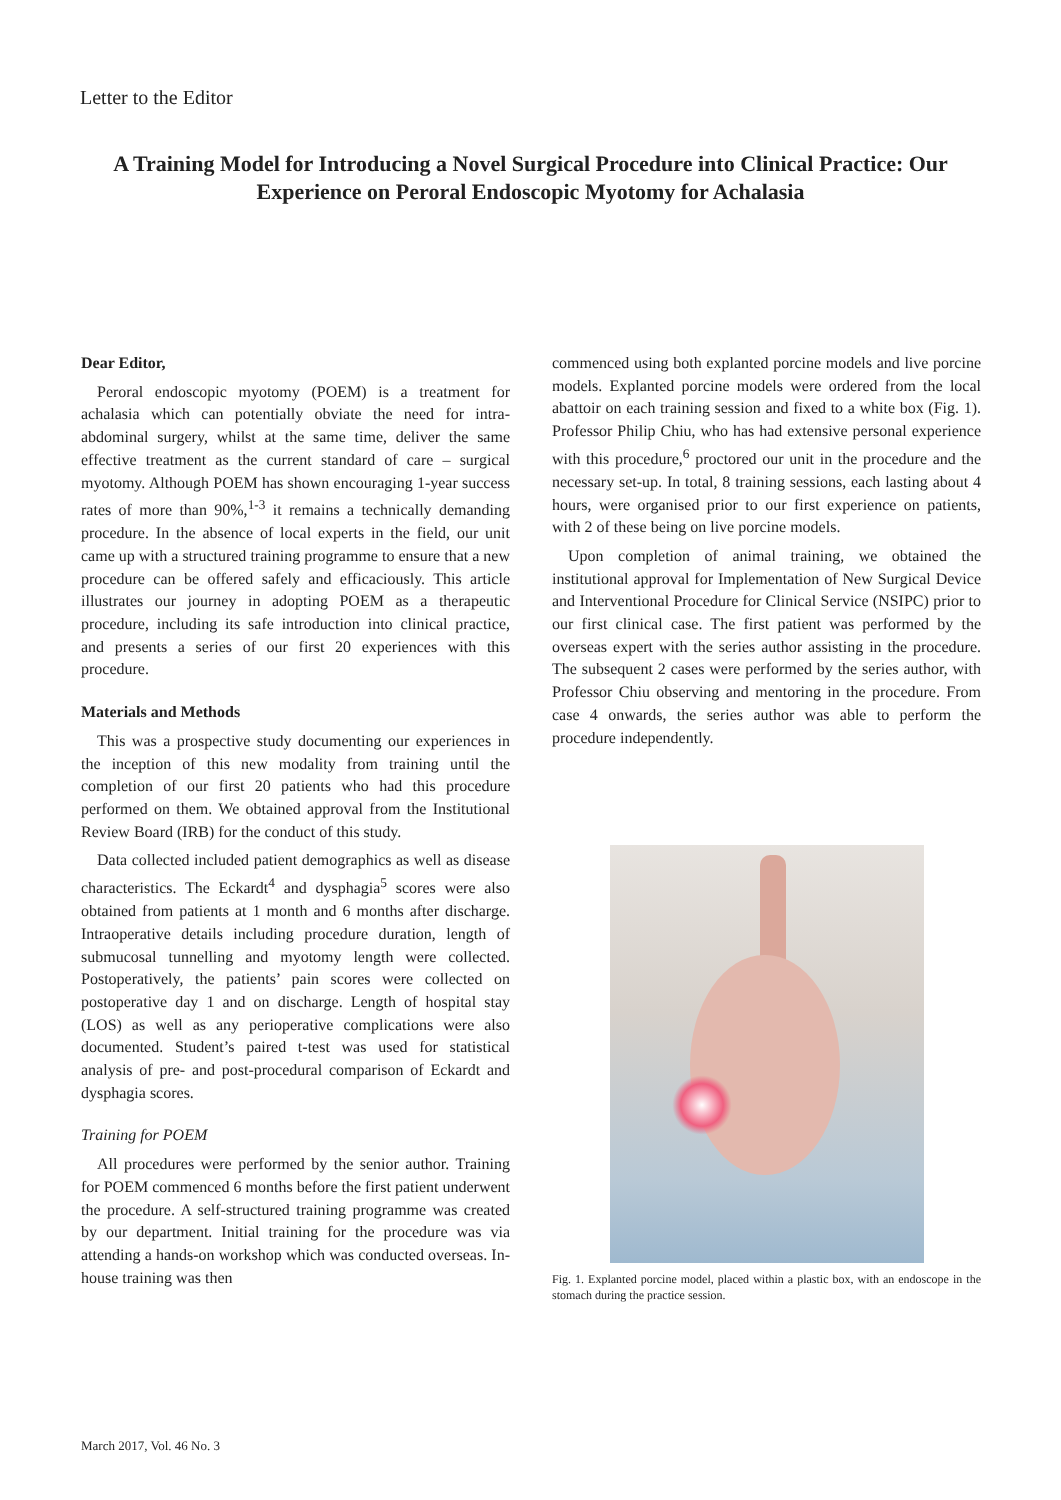Letter to the Editor
A Training Model for Introducing a Novel Surgical Procedure into Clinical Practice: Our Experience on Peroral Endoscopic Myotomy for Achalasia
Dear Editor,
Peroral endoscopic myotomy (POEM) is a treatment for achalasia which can potentially obviate the need for intra-abdominal surgery, whilst at the same time, deliver the same effective treatment as the current standard of care – surgical myotomy. Although POEM has shown encouraging 1-year success rates of more than 90%,<sup>1-3</sup> it remains a technically demanding procedure. In the absence of local experts in the field, our unit came up with a structured training programme to ensure that a new procedure can be offered safely and efficaciously. This article illustrates our journey in adopting POEM as a therapeutic procedure, including its safe introduction into clinical practice, and presents a series of our first 20 experiences with this procedure.
Materials and Methods
This was a prospective study documenting our experiences in the inception of this new modality from training until the completion of our first 20 patients who had this procedure performed on them. We obtained approval from the Institutional Review Board (IRB) for the conduct of this study.
Data collected included patient demographics as well as disease characteristics. The Eckardt<sup>4</sup> and dysphagia<sup>5</sup> scores were also obtained from patients at 1 month and 6 months after discharge. Intraoperative details including procedure duration, length of submucosal tunnelling and myotomy length were collected. Postoperatively, the patients’ pain scores were collected on postoperative day 1 and on discharge. Length of hospital stay (LOS) as well as any perioperative complications were also documented. Student’s paired t-test was used for statistical analysis of pre- and post-procedural comparison of Eckardt and dysphagia scores.
Training for POEM
All procedures were performed by the senior author. Training for POEM commenced 6 months before the first patient underwent the procedure. A self-structured training programme was created by our department. Initial training for the procedure was via attending a hands-on workshop which was conducted overseas. In-house training was then
commenced using both explanted porcine models and live porcine models. Explanted porcine models were ordered from the local abattoir on each training session and fixed to a white box (Fig. 1). Professor Philip Chiu, who has had extensive personal experience with this procedure,<sup>6</sup> proctored our unit in the procedure and the necessary set-up. In total, 8 training sessions, each lasting about 4 hours, were organised prior to our first experience on patients, with 2 of these being on live porcine models.
Upon completion of animal training, we obtained the institutional approval for Implementation of New Surgical Device and Interventional Procedure for Clinical Service (NSIPC) prior to our first clinical case. The first patient was performed by the overseas expert with the series author assisting in the procedure. The subsequent 2 cases were performed by the series author, with Professor Chiu observing and mentoring in the procedure. From case 4 onwards, the series author was able to perform the procedure independently.
Fig. 1. Explanted porcine model, placed within a plastic box, with an endoscope in the stomach during the practice session.
March 2017, Vol. 46 No. 3